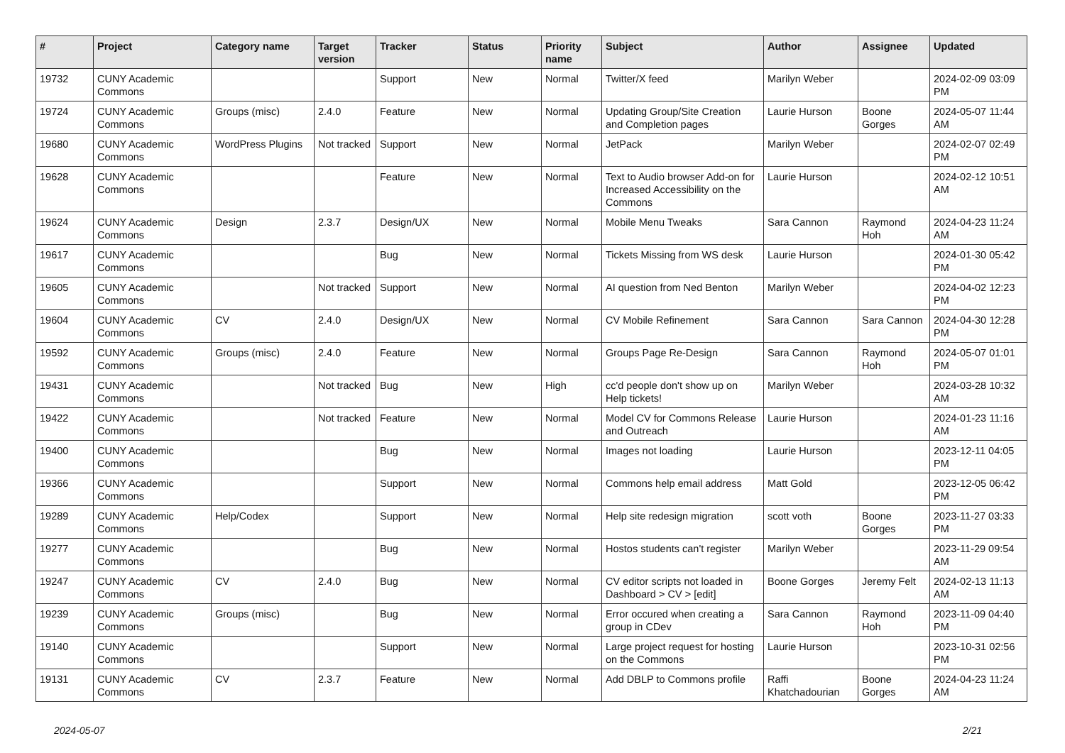| # | Project | Category name | Target version | Tracker | Status | Priority name | Subject | Author | Assignee | Updated |
| --- | --- | --- | --- | --- | --- | --- | --- | --- | --- | --- |
| 19732 | CUNY Academic Commons | | | Support | New | Normal | Twitter/X feed | Marilyn Weber | | 2024-02-09 03:09 PM |
| 19724 | CUNY Academic Commons | Groups (misc) | 2.4.0 | Feature | New | Normal | Updating Group/Site Creation and Completion pages | Laurie Hurson | Boone Gorges | 2024-05-07 11:44 AM |
| 19680 | CUNY Academic Commons | WordPress Plugins | Not tracked | Support | New | Normal | JetPack | Marilyn Weber | | 2024-02-07 02:49 PM |
| 19628 | CUNY Academic Commons | | | Feature | New | Normal | Text to Audio browser Add-on for Increased Accessibility on the Commons | Laurie Hurson | | 2024-02-12 10:51 AM |
| 19624 | CUNY Academic Commons | Design | 2.3.7 | Design/UX | New | Normal | Mobile Menu Tweaks | Sara Cannon | Raymond Hoh | 2024-04-23 11:24 AM |
| 19617 | CUNY Academic Commons | | | Bug | New | Normal | Tickets Missing from WS desk | Laurie Hurson | | 2024-01-30 05:42 PM |
| 19605 | CUNY Academic Commons | | Not tracked | Support | New | Normal | AI question from Ned Benton | Marilyn Weber | | 2024-04-02 12:23 PM |
| 19604 | CUNY Academic Commons | CV | 2.4.0 | Design/UX | New | Normal | CV Mobile Refinement | Sara Cannon | Sara Cannon | 2024-04-30 12:28 PM |
| 19592 | CUNY Academic Commons | Groups (misc) | 2.4.0 | Feature | New | Normal | Groups Page Re-Design | Sara Cannon | Raymond Hoh | 2024-05-07 01:01 PM |
| 19431 | CUNY Academic Commons | | Not tracked | Bug | New | High | cc'd people don't show up on Help tickets! | Marilyn Weber | | 2024-03-28 10:32 AM |
| 19422 | CUNY Academic Commons | | Not tracked | Feature | New | Normal | Model CV for Commons Release and Outreach | Laurie Hurson | | 2024-01-23 11:16 AM |
| 19400 | CUNY Academic Commons | | | Bug | New | Normal | Images not loading | Laurie Hurson | | 2023-12-11 04:05 PM |
| 19366 | CUNY Academic Commons | | | Support | New | Normal | Commons help email address | Matt Gold | | 2023-12-05 06:42 PM |
| 19289 | CUNY Academic Commons | Help/Codex | | Support | New | Normal | Help site redesign migration | scott voth | Boone Gorges | 2023-11-27 03:33 PM |
| 19277 | CUNY Academic Commons | | | Bug | New | Normal | Hostos students can't register | Marilyn Weber | | 2023-11-29 09:54 AM |
| 19247 | CUNY Academic Commons | CV | 2.4.0 | Bug | New | Normal | CV editor scripts not loaded in Dashboard > CV > [edit] | Boone Gorges | Jeremy Felt | 2024-02-13 11:13 AM |
| 19239 | CUNY Academic Commons | Groups (misc) | | Bug | New | Normal | Error occured when creating a group in CDev | Sara Cannon | Raymond Hoh | 2023-11-09 04:40 PM |
| 19140 | CUNY Academic Commons | | | Support | New | Normal | Large project request for hosting on the Commons | Laurie Hurson | | 2023-10-31 02:56 PM |
| 19131 | CUNY Academic Commons | CV | 2.3.7 | Feature | New | Normal | Add DBLP to Commons profile | Raffi Khatchadourian | Boone Gorges | 2024-04-23 11:24 AM |
2024-05-07 2/21